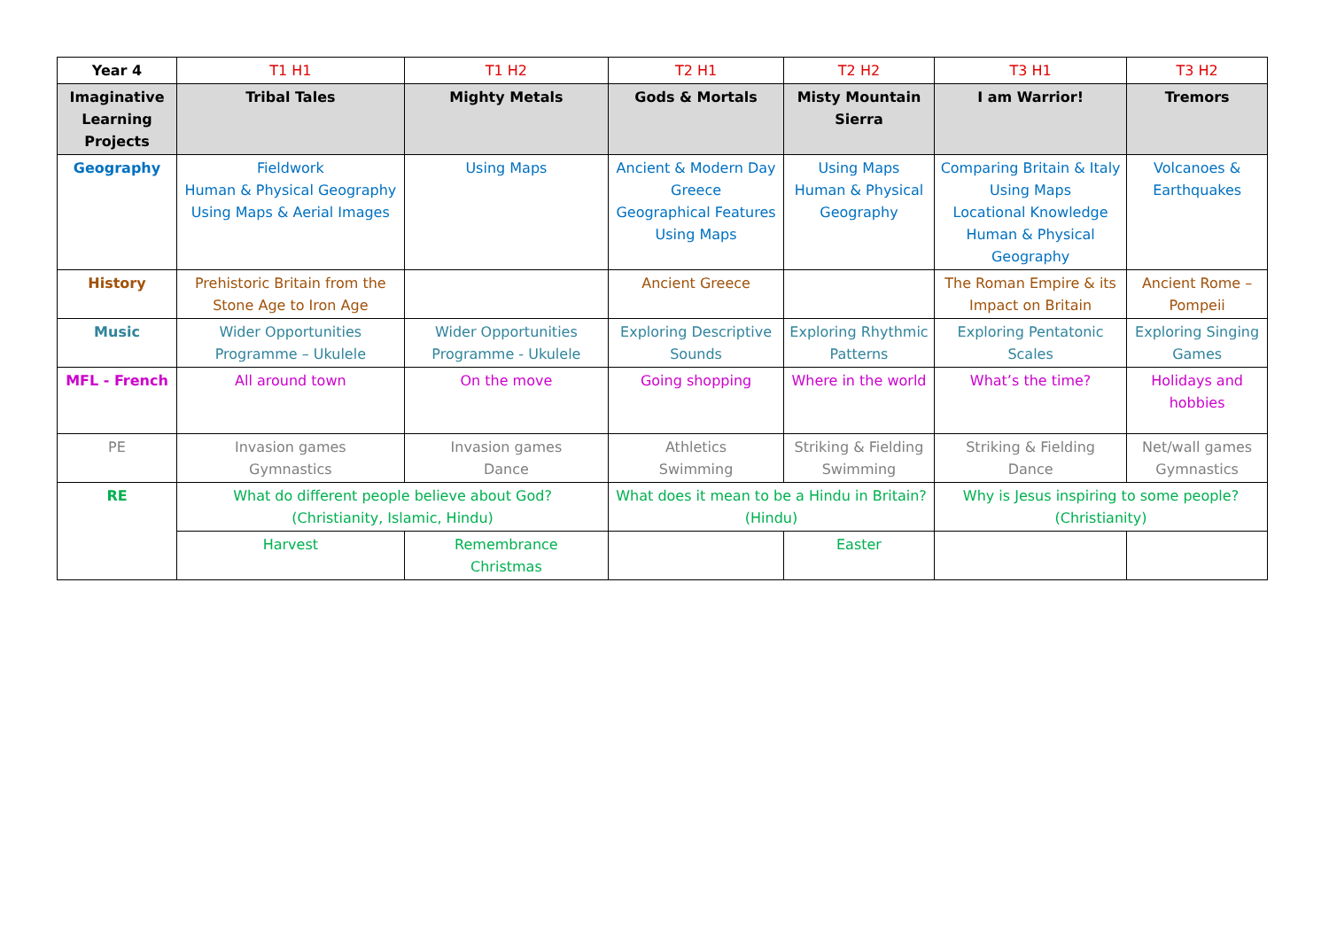| Year 4 | T1 H1 | T1 H2 | T2 H1 | T2 H2 | T3 H1 | T3 H2 |
| --- | --- | --- | --- | --- | --- | --- |
| Imaginative Learning Projects | Tribal Tales | Mighty Metals | Gods & Mortals | Misty Mountain Sierra | I am Warrior! | Tremors |
| Geography | Fieldwork Human & Physical Geography Using Maps & Aerial Images | Using Maps | Ancient & Modern Day Greece Geographical Features Using Maps | Using Maps Human & Physical Geography | Comparing Britain & Italy Using Maps Locational Knowledge Human & Physical Geography | Volcanoes & Earthquakes |
| History | Prehistoric Britain from the Stone Age to Iron Age | | Ancient Greece | | The Roman Empire & its Impact on Britain | Ancient Rome – Pompeii |
| Music | Wider Opportunities Programme – Ukulele | Wider Opportunities Programme - Ukulele | Exploring Descriptive Sounds | Exploring Rhythmic Patterns | Exploring Pentatonic Scales | Exploring Singing Games |
| MFL - French | All around town | On the move | Going shopping | Where in the world | What’s the time? | Holidays and hobbies |
| PE | Invasion games Gymnastics | Invasion games Dance | Athletics Swimming | Striking & Fielding Swimming | Striking & Fielding Dance | Net/wall games Gymnastics |
| RE | What do different people believe about God? (Christianity, Islamic, Hindu) | | What does it mean to be a Hindu in Britain? (Hindu) | | Why is Jesus inspiring to some people? (Christianity) | |
| | Harvest | Remembrance Christmas | | Easter | | |